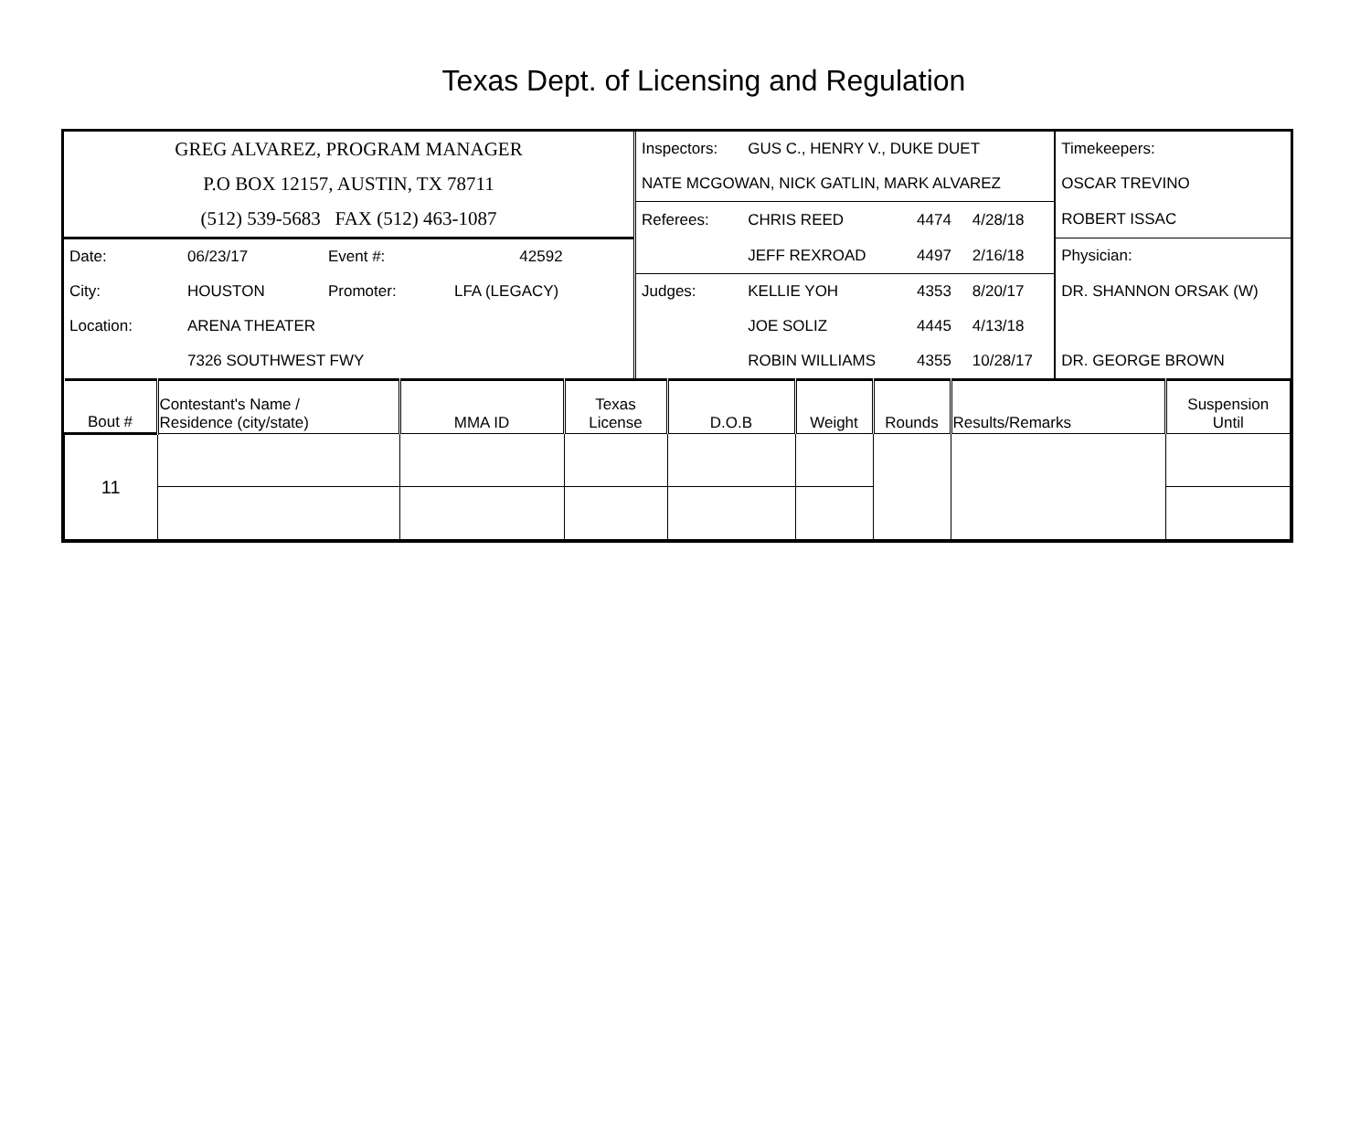Texas Dept. of Licensing and Regulation
| GREG ALVAREZ, PROGRAM MANAGER | | | | Inspectors: | GUS C., HENRY V., DUKE DUET | | | Timekeepers: |
| P.O BOX 12157, AUSTIN, TX 78711 | | | | NATE MCGOWAN, NICK GATLIN, MARK ALVAREZ | | | | OSCAR TREVINO |
| (512) 539-5683 FAX (512) 463-1087 | | | | Referees: | CHRIS REED | 4474 | 4/28/18 | ROBERT ISSAC |
| Date: | 06/23/17 | Event #: | 42592 | | JEFF REXROAD | 4497 | 2/16/18 | Physician: |
| City: | HOUSTON | Promoter: | LFA (LEGACY) | Judges: | KELLIE YOH | 4353 | 8/20/17 | DR. SHANNON ORSAK (W) |
| Location: | ARENA THEATER | | | | JOE SOLIZ | 4445 | 4/13/18 | |
| | 7326 SOUTHWEST FWY | | | | ROBIN WILLIAMS | 4355 | 10/28/17 | DR. GEORGE BROWN |
| Bout # | Contestant's Name / Residence (city/state) | MMA ID | Texas License | D.O.B | Weight | Rounds | Results/Remarks | Suspension Until |
| --- | --- | --- | --- | --- | --- | --- | --- | --- |
| 11 | | | | | | | | |